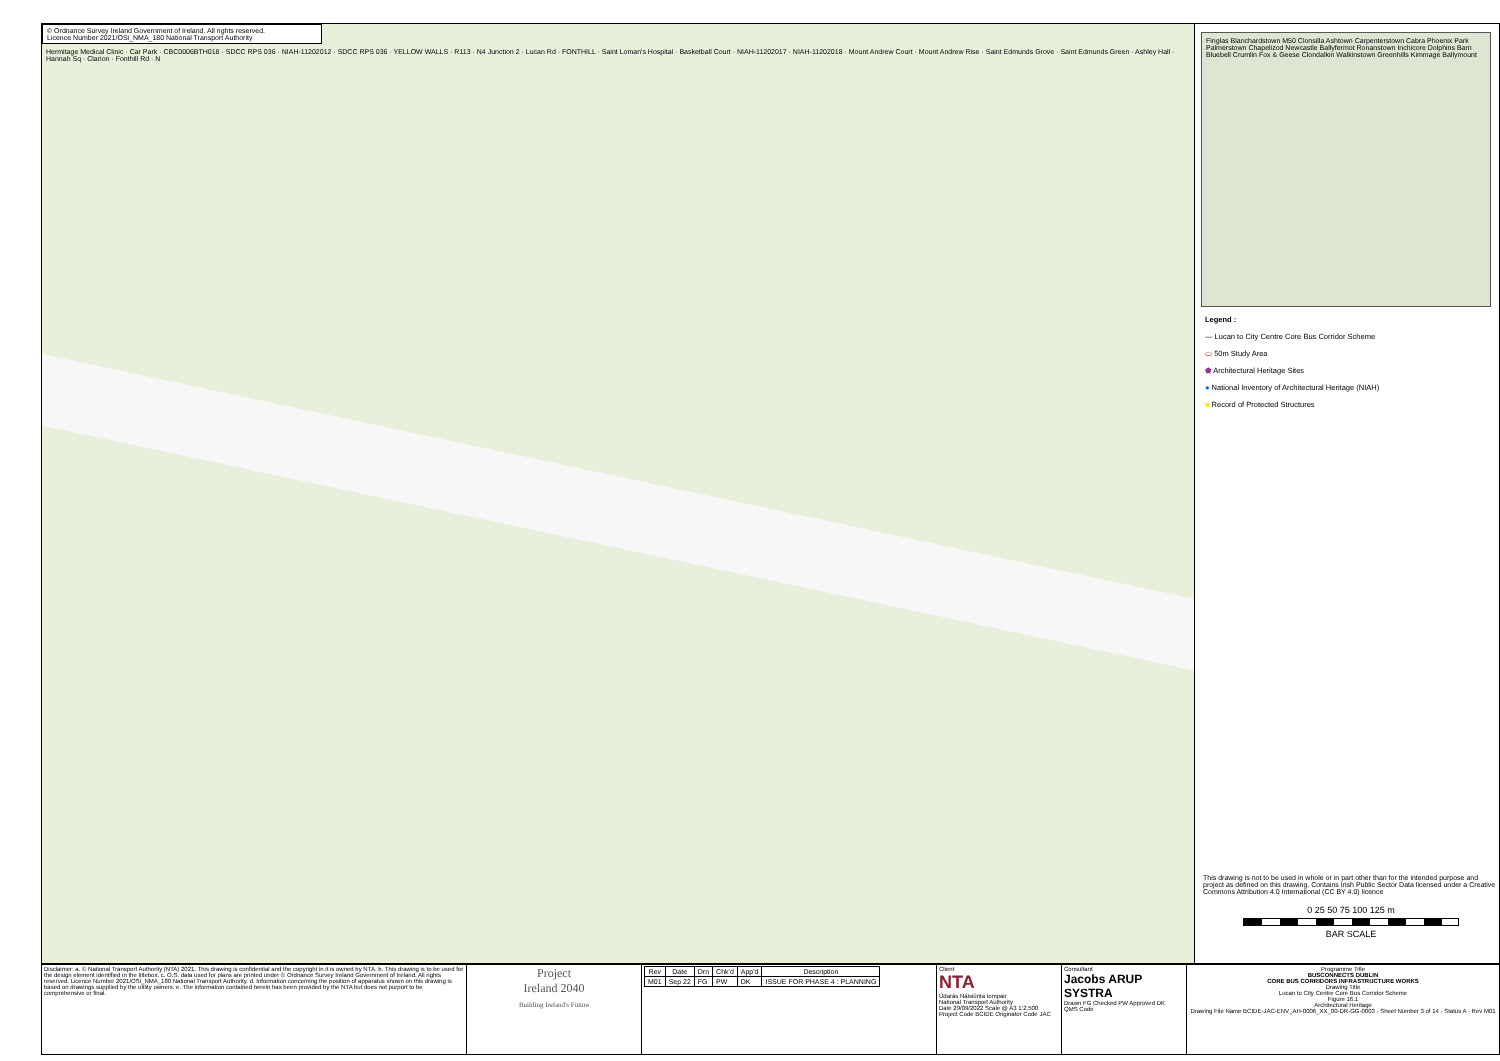© Ordnance Survey Ireland Government of Ireland. All rights reserved.
Licence Number 2021/OSi_NMA_180 National Transport Authority
Hermitage Medical Clinic · Car Park · CBC0006BTH018 · SDCC RPS 036 · NIAH-11202012 · SDCC RPS 036 · YELLOW WALLS · R113 · N4 Junction 2 · Lucan Rd · FONTHILL · Saint Loman's Hospital · Basketball Court · NIAH-11202017 · NIAH-11202018 · Mount Andrew Court · Mount Andrew Rise · Saint Edmunds Grove · Saint Edmunds Green · Ashley Hall · Hannah Sq · Clarion · Fonthill Rd · N
Finglas Blanchardstown M50 Clonsilla Ashtown Carpenterstown Cabra Phoenix Park Palmerstown Chapelizod Newcastle Ballyfermot Ronanstown Inchicore Dolphins Barn Bluebell Crumlin Fox & Geese Clondalkin Walkinstown Greenhills Kimmage Ballymount
Legend :
— Lucan to City Centre Core Bus Corridor Scheme
▭ 50m Study Area
⬟ Architectural Heritage Sites
● National Inventory of Architectural Heritage (NIAH)
■ Record of Protected Structures
This drawing is not to be used in whole or in part other than for the intended purpose and project as defined on this drawing. Contains Irish Public Sector Data licensed under a Creative Commons Attribution 4.0 International (CC BY 4.0) licence
0 25 50 75 100 125 m
BAR SCALE
Disclaimer: a. © National Transport Authority (NTA) 2021. This drawing is confidential and the copyright in it is owned by NTA. b. This drawing is to be used for the design element identified in the titlebox. c. O.S. data used for plans are printed under © Ordnance Survey Ireland Government of Ireland. All rights reserved. Licence Number 2021/OSi_NMA_180 National Transport Authority. d. Information concerning the position of apparatus shown on this drawing is based on drawings supplied by the utility owners. e. The information contained herein has been provided by the NTA but does not purport to be comprehensive or final.
Project
Ireland 2040
Building Ireland's Future
| Rev | Date | Drn | Chk'd | App'd | Description |
| --- | --- | --- | --- | --- | --- |
| M01 | Sep 22 | FG | PW | DK | ISSUE FOR PHASE 4 : PLANNING |
Client
NTA
Údarás Náisiúnta Iompair
National Transport Authority
Date 29/09/2022 Scale @ A3 1:2,500
Project Code BCIDE Originator Code JAC
Consultant
Jacobs ARUP SYSTRA
Drawn FG Checked PW Approved DK
QMS Code
Programme Title
BUSCONNECTS DUBLIN
CORE BUS CORRIDORS INFRASTRUCTURE WORKS
Drawing Title
Lucan to City Centre Core Bus Corridor Scheme
Figure 16.1
Architectural Heritage
Drawing File Name BCIDE-JAC-ENV_AH-0006_XX_00-DR-GG-0003 · Sheet Number 3 of 14 · Status A · Rev M01